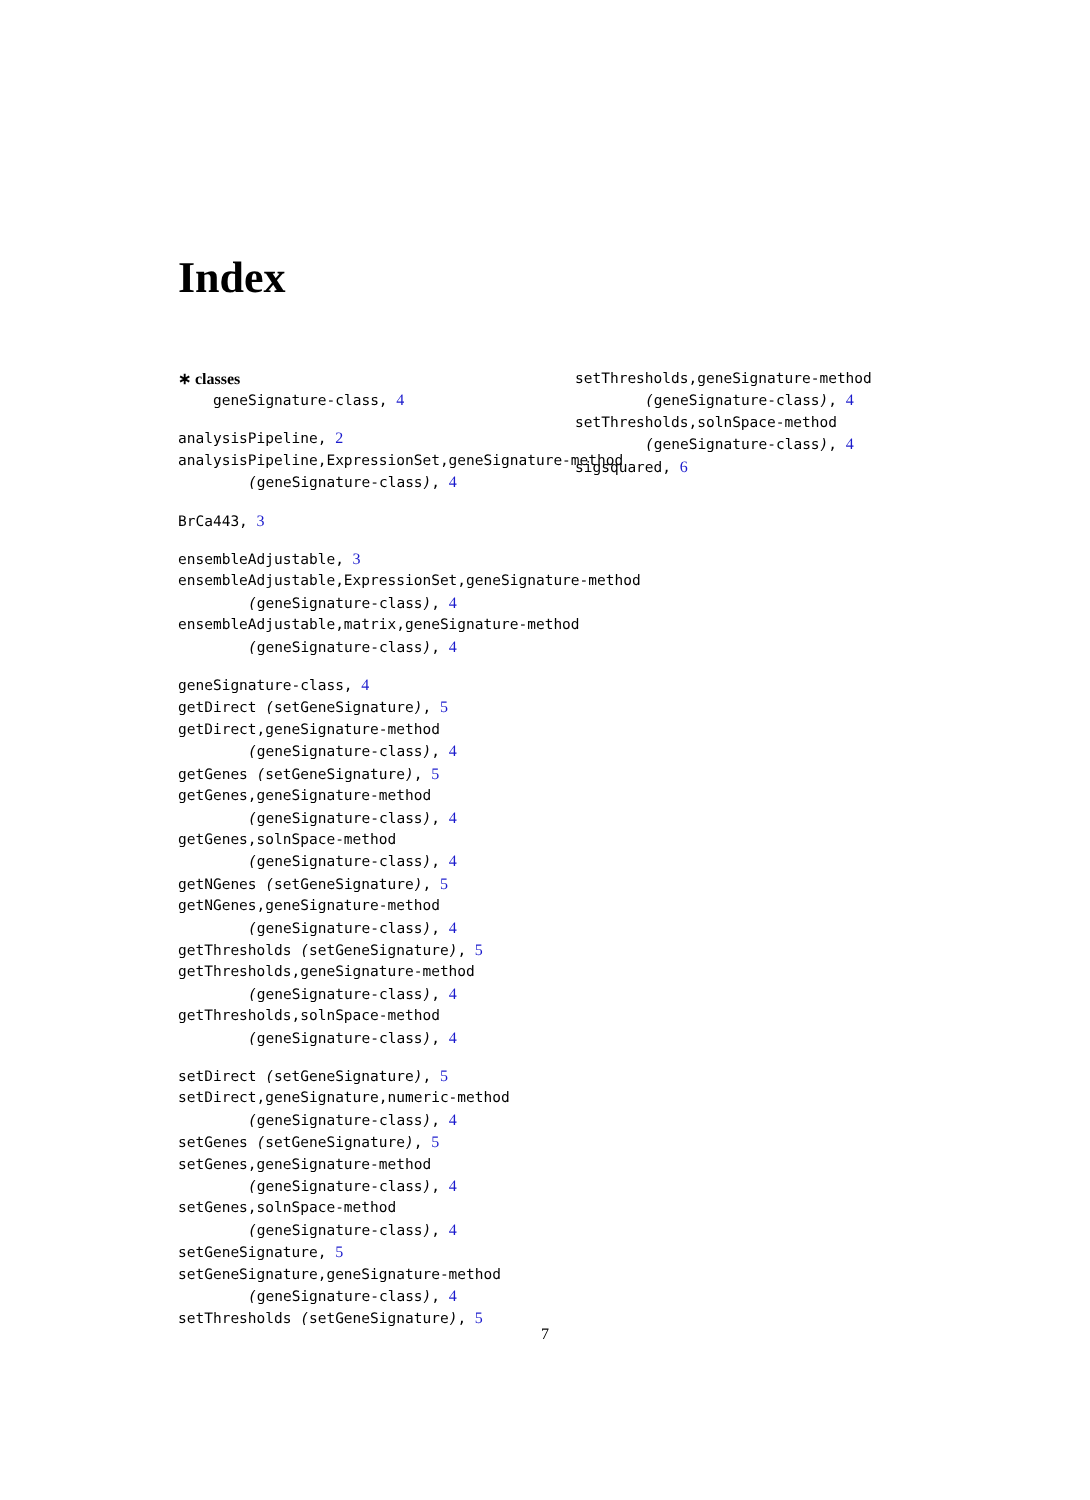Index
∗ classes
geneSignature-class, 4
analysisPipeline, 2
analysisPipeline,ExpressionSet,geneSignature-method
(geneSignature-class), 4
BrCa443, 3
ensembleAdjustable, 3
ensembleAdjustable,ExpressionSet,geneSignature-method
(geneSignature-class), 4
ensembleAdjustable,matrix,geneSignature-method
(geneSignature-class), 4
geneSignature-class, 4
getDirect (setGeneSignature), 5
getDirect,geneSignature-method
(geneSignature-class), 4
getGenes (setGeneSignature), 5
getGenes,geneSignature-method
(geneSignature-class), 4
getGenes,solnSpace-method
(geneSignature-class), 4
getNGenes (setGeneSignature), 5
getNGenes,geneSignature-method
(geneSignature-class), 4
getThresholds (setGeneSignature), 5
getThresholds,geneSignature-method
(geneSignature-class), 4
getThresholds,solnSpace-method
(geneSignature-class), 4
setDirect (setGeneSignature), 5
setDirect,geneSignature,numeric-method
(geneSignature-class), 4
setGenes (setGeneSignature), 5
setGenes,geneSignature-method
(geneSignature-class), 4
setGenes,solnSpace-method
(geneSignature-class), 4
setGeneSignature, 5
setGeneSignature,geneSignature-method
(geneSignature-class), 4
setThresholds (setGeneSignature), 5
setThresholds,geneSignature-method
(geneSignature-class), 4
setThresholds,solnSpace-method
(geneSignature-class), 4
sigsquared, 6
7